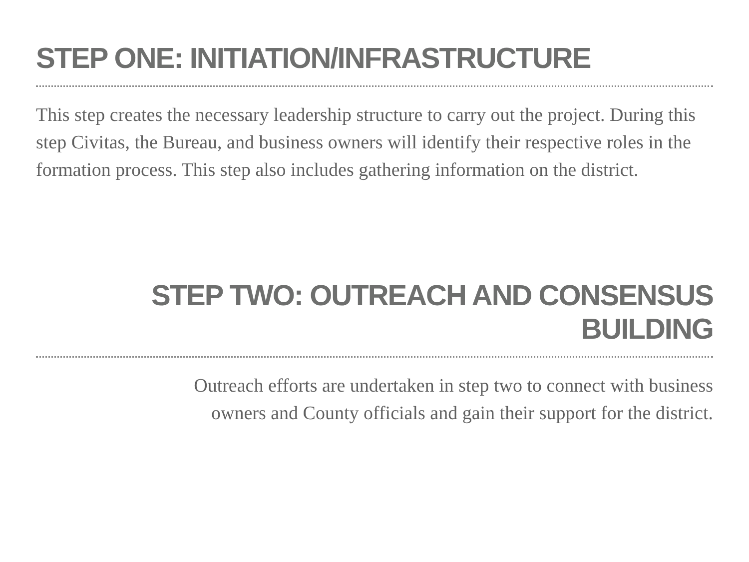STEP ONE: INITIATION/INFRASTRUCTURE
This step creates the necessary leadership structure to carry out the project. During this step Civitas, the Bureau, and business owners will identify their respective roles in the formation process. This step also includes gathering information on the district.
STEP TWO: OUTREACH AND CONSENSUS BUILDING
Outreach efforts are undertaken in step two to connect with business
owners and County officials and gain their support for the district.